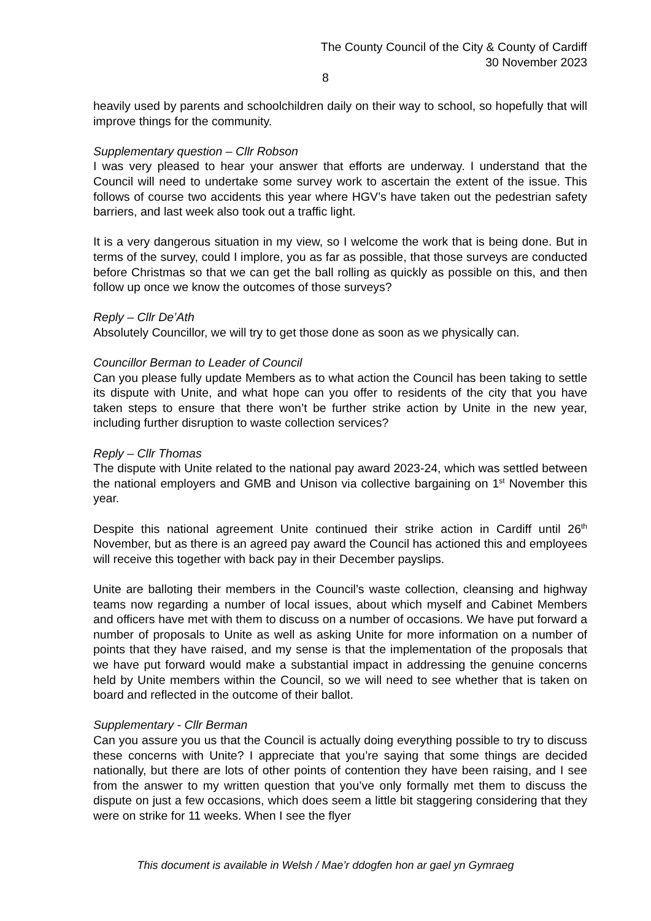The County Council of the City & County of Cardiff
30 November 2023
8
heavily used by parents and schoolchildren daily on their way to school, so hopefully that will improve things for the community.
Supplementary question – Cllr Robson
I was very pleased to hear your answer that efforts are underway. I understand that the Council will need to undertake some survey work to ascertain the extent of the issue. This follows of course two accidents this year where HGV’s have taken out the pedestrian safety barriers, and last week also took out a traffic light.
It is a very dangerous situation in my view, so I welcome the work that is being done. But in terms of the survey, could I implore, you as far as possible, that those surveys are conducted before Christmas so that we can get the ball rolling as quickly as possible on this, and then follow up once we know the outcomes of those surveys?
Reply – Cllr De’Ath
Absolutely Councillor, we will try to get those done as soon as we physically can.
Councillor Berman to Leader of Council
Can you please fully update Members as to what action the Council has been taking to settle its dispute with Unite, and what hope can you offer to residents of the city that you have taken steps to ensure that there won’t be further strike action by Unite in the new year, including further disruption to waste collection services?
Reply – Cllr Thomas
The dispute with Unite related to the national pay award 2023-24, which was settled between the national employers and GMB and Unison via collective bargaining on 1<sup>st</sup> November this year.
Despite this national agreement Unite continued their strike action in Cardiff until 26<sup>th</sup> November, but as there is an agreed pay award the Council has actioned this and employees will receive this together with back pay in their December payslips.
Unite are balloting their members in the Council’s waste collection, cleansing and highway teams now regarding a number of local issues, about which myself and Cabinet Members and officers have met with them to discuss on a number of occasions. We have put forward a number of proposals to Unite as well as asking Unite for more information on a number of points that they have raised, and my sense is that the implementation of the proposals that we have put forward would make a substantial impact in addressing the genuine concerns held by Unite members within the Council, so we will need to see whether that is taken on board and reflected in the outcome of their ballot.
Supplementary - Cllr Berman
Can you assure you us that the Council is actually doing everything possible to try to discuss these concerns with Unite? I appreciate that you’re saying that some things are decided nationally, but there are lots of other points of contention they have been raising, and I see from the answer to my written question that you’ve only formally met them to discuss the dispute on just a few occasions, which does seem a little bit staggering considering that they were on strike for 11 weeks. When I see the flyer
This document is available in Welsh / Mae’r ddogfen hon ar gael yn Gymraeg